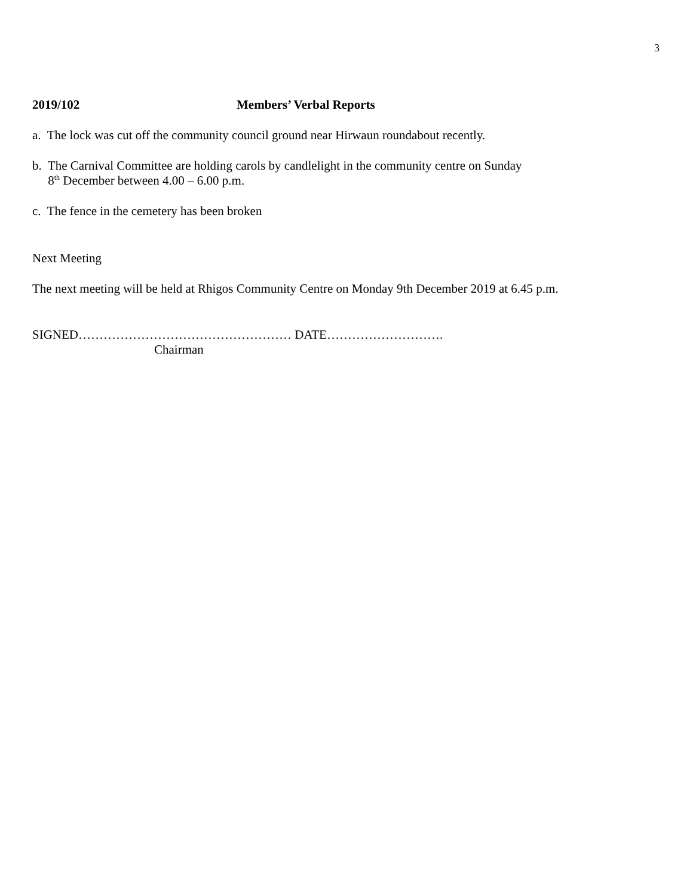3
2019/102 Members’ Verbal Reports
a. The lock was cut off the community council ground near Hirwaun roundabout recently.
b. The Carnival Committee are holding carols by candlelight in the community centre on Sunday
8<sup>th</sup> December between 4.00 – 6.00 p.m.
c. The fence in the cemetery has been broken
Next Meeting
The next meeting will be held at Rhigos Community Centre on Monday 9th December 2019 at 6.45 p.m.
SIGNED…………………………………………… DATE……………………….
Chairman